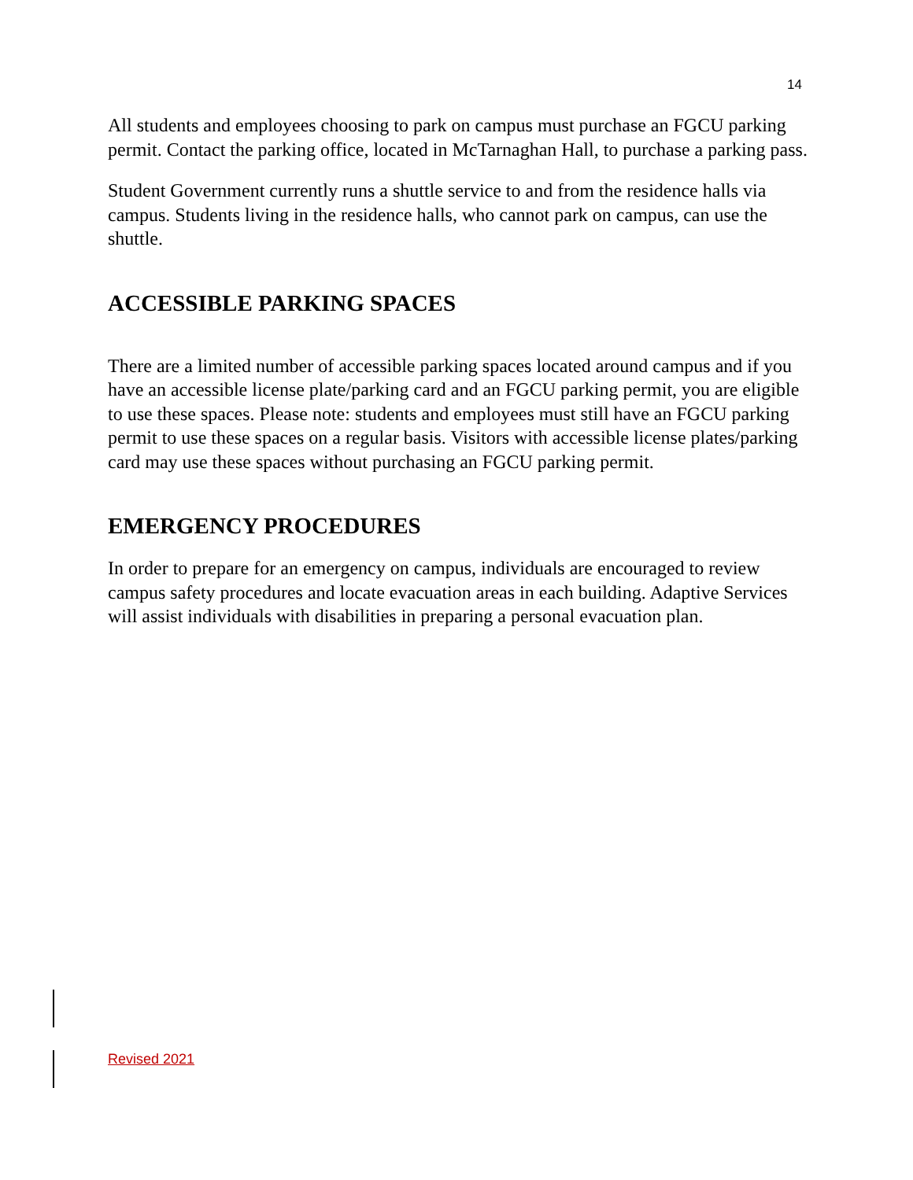14
All students and employees choosing to park on campus must purchase an FGCU parking permit. Contact the parking office, located in McTarnaghan Hall, to purchase a parking pass.
Student Government currently runs a shuttle service to and from the residence halls via campus. Students living in the residence halls, who cannot park on campus, can use the shuttle.
ACCESSIBLE PARKING SPACES
There are a limited number of accessible parking spaces located around campus and if you have an accessible license plate/parking card and an FGCU parking permit, you are eligible to use these spaces. Please note: students and employees must still have an FGCU parking permit to use these spaces on a regular basis. Visitors with accessible license plates/parking card may use these spaces without purchasing an FGCU parking permit.
EMERGENCY PROCEDURES
In order to prepare for an emergency on campus, individuals are encouraged to review campus safety procedures and locate evacuation areas in each building. Adaptive Services will assist individuals with disabilities in preparing a personal evacuation plan.
Revised 2021